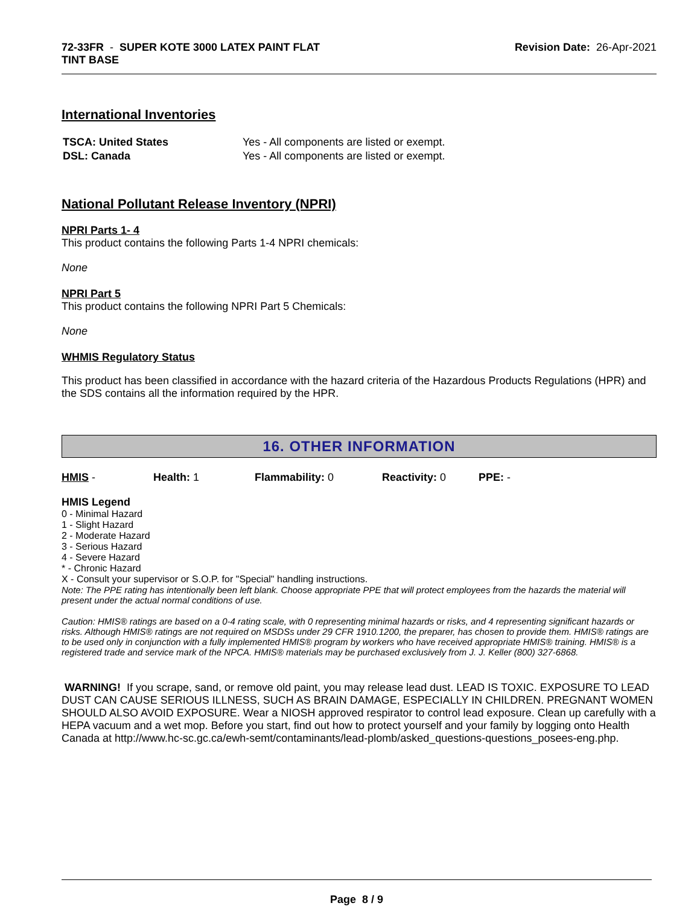72-33FR - SUPER KOTE 3000 LATEX PAINT FLAT
TINT BASE
Revision Date: 26-Apr-2021
International Inventories
| TSCA: United States | Yes - All components are listed or exempt. |
| DSL: Canada | Yes - All components are listed or exempt. |
National Pollutant Release Inventory (NPRI)
NPRI Parts 1- 4
This product contains the following Parts 1-4 NPRI chemicals:
None
NPRI Part 5
This product contains the following NPRI Part 5 Chemicals:
None
WHMIS Regulatory Status
This product has been classified in accordance with the hazard criteria of the Hazardous Products Regulations (HPR) and the SDS contains all the information required by the HPR.
16. OTHER INFORMATION
HMIS - Health: 1 Flammability: 0 Reactivity: 0 PPE: -
HMIS Legend
0 - Minimal Hazard
1 - Slight Hazard
2 - Moderate Hazard
3 - Serious Hazard
4 - Severe Hazard
* - Chronic Hazard
X - Consult your supervisor or S.O.P. for "Special" handling instructions.
Note: The PPE rating has intentionally been left blank. Choose appropriate PPE that will protect employees from the hazards the material will present under the actual normal conditions of use.
Caution: HMIS® ratings are based on a 0-4 rating scale, with 0 representing minimal hazards or risks, and 4 representing significant hazards or risks. Although HMIS® ratings are not required on MSDSs under 29 CFR 1910.1200, the preparer, has chosen to provide them. HMIS® ratings are to be used only in conjunction with a fully implemented HMIS® program by workers who have received appropriate HMIS® training. HMIS® is a registered trade and service mark of the NPCA. HMIS® materials may be purchased exclusively from J. J. Keller (800) 327-6868.
WARNING! If you scrape, sand, or remove old paint, you may release lead dust. LEAD IS TOXIC. EXPOSURE TO LEAD DUST CAN CAUSE SERIOUS ILLNESS, SUCH AS BRAIN DAMAGE, ESPECIALLY IN CHILDREN. PREGNANT WOMEN SHOULD ALSO AVOID EXPOSURE. Wear a NIOSH approved respirator to control lead exposure. Clean up carefully with a HEPA vacuum and a wet mop. Before you start, find out how to protect yourself and your family by logging onto Health Canada at http://www.hc-sc.gc.ca/ewh-semt/contaminants/lead-plomb/asked_questions-questions_posees-eng.php.
Page 8 / 9